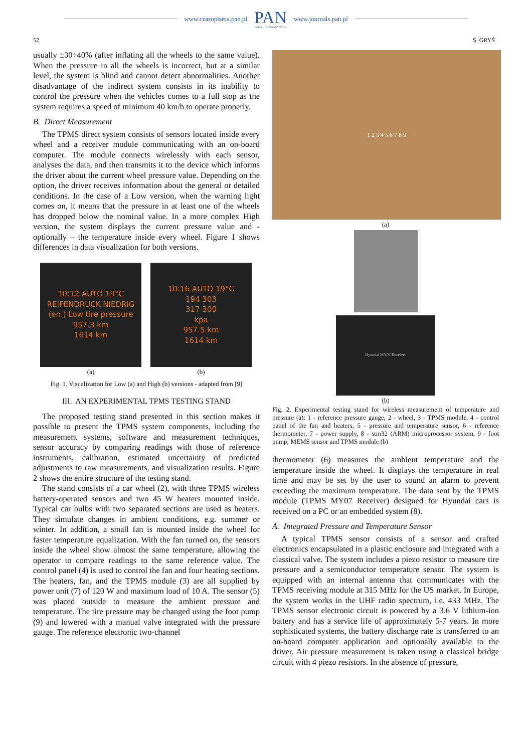www.czasopisma.pan.pl
PAN
POLSKA AKADEMIA NAUK
www.journals.pan.pl
52 S. GRYŚ
usually ±30÷40% (after inflating all the wheels to the same value). When the pressure in all the wheels is incorrect, but at a similar level, the system is blind and cannot detect abnormalities. Another disadvantage of the indirect system consists in its inability to control the pressure when the vehicles comes to a full stop as the system requires a speed of minimum 40 km/h to operate properly.
B. Direct Measurement
The TPMS direct system consists of sensors located inside every wheel and a receiver module communicating with an on-board computer. The module connects wirelessly with each sensor, analyses the data, and then transmits it to the device which informs the driver about the current wheel pressure value. Depending on the option, the driver receives information about the general or detailed conditions. In the case of a Low version, when the warning light comes on, it means that the pressure in at least one of the wheels has dropped below the nominal value. In a more complex High version, the system displays the current pressure value and - optionally – the temperature inside every wheel. Figure 1 shows differences in data visualization for both versions.
10:12 AUTO 19°C
REIFENDRUCK NIEDRIG
(en.) Low tire pressure
957.3 km
1614 km
(a)
10:16 AUTO 19°C
194 303
317 300
kpa
957.5 km
1614 km
(b)
Fig. 1. Visualization for Low (a) and High (b) versions - adapted from [9]
III. AN EXPERIMENTAL TPMS TESTING STAND
The proposed testing stand presented in this section makes it possible to present the TPMS system components, including the measurement systems, software and measurement techniques, sensor accuracy by comparing readings with those of reference instruments, calibration, estimated uncertainty of predicted adjustments to raw measurements, and visualization results. Figure 2 shows the entire structure of the testing stand.
The stand consists of a car wheel (2), with three TPMS wireless battery-operated sensors and two 45 W heaters mounted inside. Typical car bulbs with two separated sections are used as heaters. They simulate changes in ambient conditions, e.g. summer or winter. In addition, a small fan is mounted inside the wheel for faster temperature equalization. With the fan turned on, the sensors inside the wheel show almost the same temperature, allowing the operator to compare readings to the same reference value. The control panel (4) is used to control the fan and four heating sections. The heaters, fan, and the TPMS module (3) are all supplied by power unit (7) of 120 W and maximum load of 10 A. The sensor (5) was placed outside to measure the ambient pressure and temperature. The tire pressure may be changed using the foot pump (9) and lowered with a manual valve integrated with the pressure gauge. The reference electronic two-channel
1 2 3 4 5 6 7 8 9
(a)
Hyundai MY07 Receiver
(b)
Fig. 2. Experimental testing stand for wireless measurement of temperature and pressure (a): 1 - reference pressure gauge, 2 - wheel, 3 - TPMS module, 4 - control panel of the fan and heaters, 5 - pressure and temperature sensor, 6 - reference thermometer, 7 - power supply, 8 - stm32 (ARM) microprocessor system, 9 - foot pump; MEMS sensor and TPMS module (b)
thermometer (6) measures the ambient temperature and the temperature inside the wheel. It displays the temperature in real time and may be set by the user to sound an alarm to prevent exceeding the maximum temperature. The data sent by the TPMS module (TPMS MY07 Receiver) designed for Hyundai cars is received on a PC or an embedded system (8).
A. Integrated Pressure and Temperature Sensor
A typical TPMS sensor consists of a sensor and crafted electronics encapsulated in a plastic enclosure and integrated with a classical valve. The system includes a piezo resistor to measure tire pressure and a semiconductor temperature sensor. The system is equipped with an internal antenna that communicates with the TPMS receiving module at 315 MHz for the US market. In Europe, the system works in the UHF radio spectrum, i.e. 433 MHz. The TPMS sensor electronic circuit is powered by a 3.6 V lithium-ion battery and has a service life of approximately 5-7 years. In more sophisticated systems, the battery discharge rate is transferred to an on-board computer application and optionally available to the driver. Air pressure measurement is taken using a classical bridge circuit with 4 piezo resistors. In the absence of pressure,